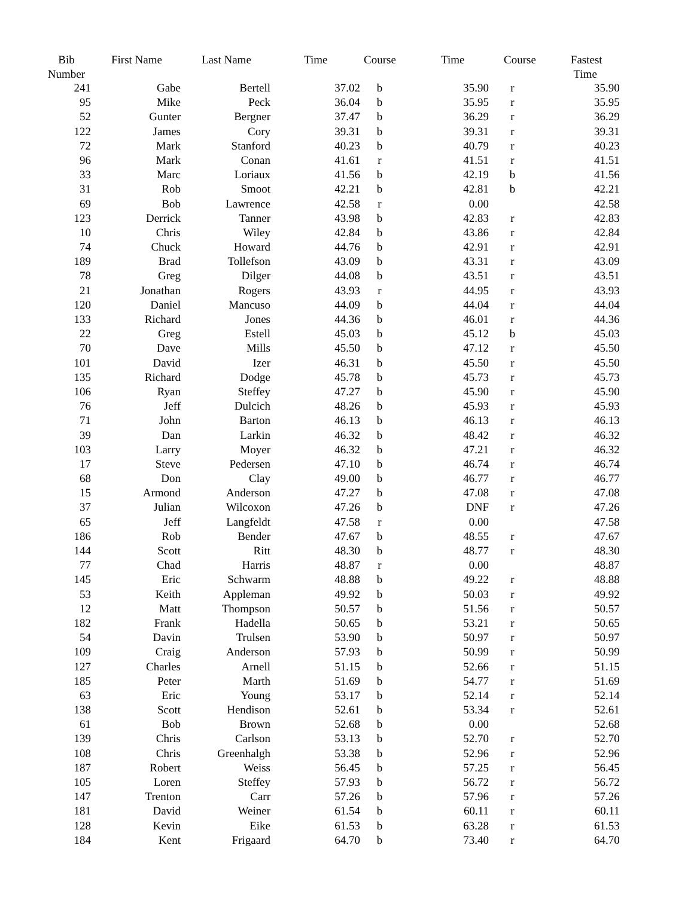| Bib Number | First Name | Last Name | Time | Course | Time | Course | Fastest Time |
| --- | --- | --- | --- | --- | --- | --- | --- |
| 241 | Gabe | Bertell | 37.02 | b | 35.90 | r | 35.90 |
| 95 | Mike | Peck | 36.04 | b | 35.95 | r | 35.95 |
| 52 | Gunter | Bergner | 37.47 | b | 36.29 | r | 36.29 |
| 122 | James | Cory | 39.31 | b | 39.31 | r | 39.31 |
| 72 | Mark | Stanford | 40.23 | b | 40.79 | r | 40.23 |
| 96 | Mark | Conan | 41.61 | r | 41.51 | r | 41.51 |
| 33 | Marc | Loriaux | 41.56 | b | 42.19 | b | 41.56 |
| 31 | Rob | Smoot | 42.21 | b | 42.81 | b | 42.21 |
| 69 | Bob | Lawrence | 42.58 | r | 0.00 | | 42.58 |
| 123 | Derrick | Tanner | 43.98 | b | 42.83 | r | 42.83 |
| 10 | Chris | Wiley | 42.84 | b | 43.86 | r | 42.84 |
| 74 | Chuck | Howard | 44.76 | b | 42.91 | r | 42.91 |
| 189 | Brad | Tollefson | 43.09 | b | 43.31 | r | 43.09 |
| 78 | Greg | Dilger | 44.08 | b | 43.51 | r | 43.51 |
| 21 | Jonathan | Rogers | 43.93 | r | 44.95 | r | 43.93 |
| 120 | Daniel | Mancuso | 44.09 | b | 44.04 | r | 44.04 |
| 133 | Richard | Jones | 44.36 | b | 46.01 | r | 44.36 |
| 22 | Greg | Estell | 45.03 | b | 45.12 | b | 45.03 |
| 70 | Dave | Mills | 45.50 | b | 47.12 | r | 45.50 |
| 101 | David | Izer | 46.31 | b | 45.50 | r | 45.50 |
| 135 | Richard | Dodge | 45.78 | b | 45.73 | r | 45.73 |
| 106 | Ryan | Steffey | 47.27 | b | 45.90 | r | 45.90 |
| 76 | Jeff | Dulcich | 48.26 | b | 45.93 | r | 45.93 |
| 71 | John | Barton | 46.13 | b | 46.13 | r | 46.13 |
| 39 | Dan | Larkin | 46.32 | b | 48.42 | r | 46.32 |
| 103 | Larry | Moyer | 46.32 | b | 47.21 | r | 46.32 |
| 17 | Steve | Pedersen | 47.10 | b | 46.74 | r | 46.74 |
| 68 | Don | Clay | 49.00 | b | 46.77 | r | 46.77 |
| 15 | Armond | Anderson | 47.27 | b | 47.08 | r | 47.08 |
| 37 | Julian | Wilcoxon | 47.26 | b | DNF | r | 47.26 |
| 65 | Jeff | Langfeldt | 47.58 | r | 0.00 | | 47.58 |
| 186 | Rob | Bender | 47.67 | b | 48.55 | r | 47.67 |
| 144 | Scott | Ritt | 48.30 | b | 48.77 | r | 48.30 |
| 77 | Chad | Harris | 48.87 | r | 0.00 | | 48.87 |
| 145 | Eric | Schwarm | 48.88 | b | 49.22 | r | 48.88 |
| 53 | Keith | Appleman | 49.92 | b | 50.03 | r | 49.92 |
| 12 | Matt | Thompson | 50.57 | b | 51.56 | r | 50.57 |
| 182 | Frank | Hadella | 50.65 | b | 53.21 | r | 50.65 |
| 54 | Davin | Trulsen | 53.90 | b | 50.97 | r | 50.97 |
| 109 | Craig | Anderson | 57.93 | b | 50.99 | r | 50.99 |
| 127 | Charles | Arnell | 51.15 | b | 52.66 | r | 51.15 |
| 185 | Peter | Marth | 51.69 | b | 54.77 | r | 51.69 |
| 63 | Eric | Young | 53.17 | b | 52.14 | r | 52.14 |
| 138 | Scott | Hendison | 52.61 | b | 53.34 | r | 52.61 |
| 61 | Bob | Brown | 52.68 | b | 0.00 | | 52.68 |
| 139 | Chris | Carlson | 53.13 | b | 52.70 | r | 52.70 |
| 108 | Chris | Greenhalgh | 53.38 | b | 52.96 | r | 52.96 |
| 187 | Robert | Weiss | 56.45 | b | 57.25 | r | 56.45 |
| 105 | Loren | Steffey | 57.93 | b | 56.72 | r | 56.72 |
| 147 | Trenton | Carr | 57.26 | b | 57.96 | r | 57.26 |
| 181 | David | Weiner | 61.54 | b | 60.11 | r | 60.11 |
| 128 | Kevin | Eike | 61.53 | b | 63.28 | r | 61.53 |
| 184 | Kent | Frigaard | 64.70 | b | 73.40 | r | 64.70 |